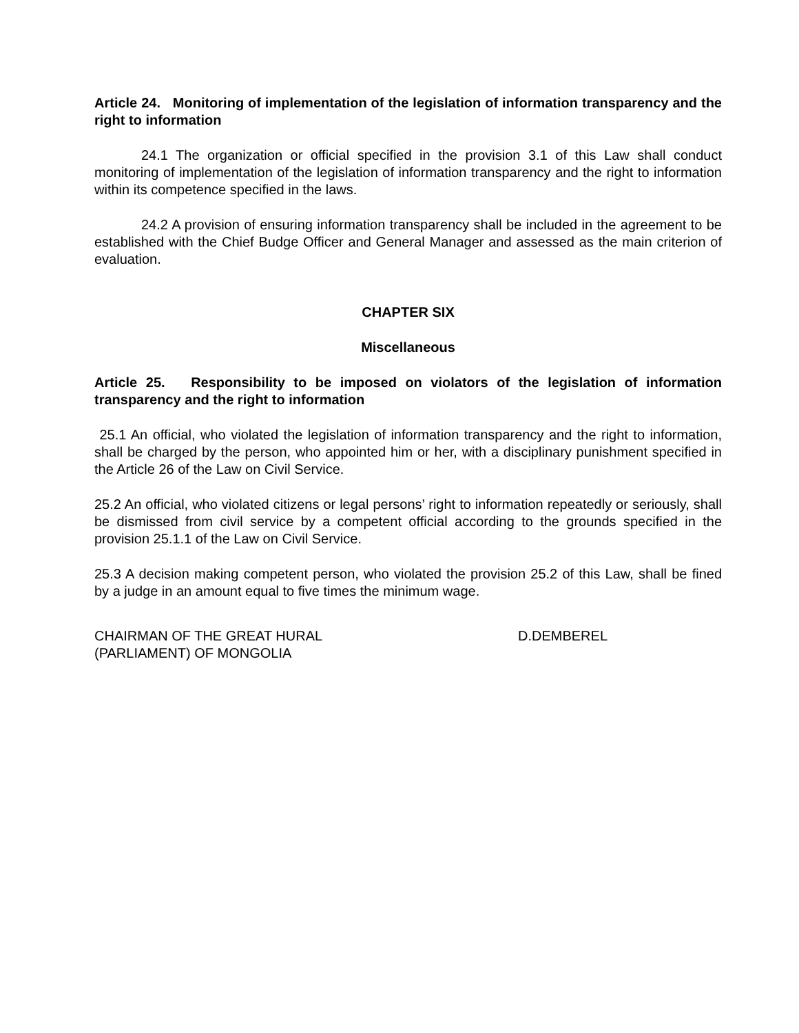Article 24. Monitoring of implementation of the legislation of information transparency and the right to information
24.1 The organization or official specified in the provision 3.1 of this Law shall conduct monitoring of implementation of the legislation of information transparency and the right to information within its competence specified in the laws.
24.2 A provision of ensuring information transparency shall be included in the agreement to be established with the Chief Budge Officer and General Manager and assessed as the main criterion of evaluation.
CHAPTER SIX
Miscellaneous
Article 25. Responsibility to be imposed on violators of the legislation of information transparency and the right to information
25.1 An official, who violated the legislation of information transparency and the right to information, shall be charged by the person, who appointed him or her, with a disciplinary punishment specified in the Article 26 of the Law on Civil Service.
25.2 An official, who violated citizens or legal persons’ right to information repeatedly or seriously, shall be dismissed from civil service by a competent official according to the grounds specified in the provision 25.1.1 of the Law on Civil Service.
25.3 A decision making competent person, who violated the provision 25.2 of this Law, shall be fined by a judge in an amount equal to five times the minimum wage.
CHAIRMAN OF THE GREAT HURAL
(PARLIAMENT) OF MONGOLIA
D.DEMBEREL